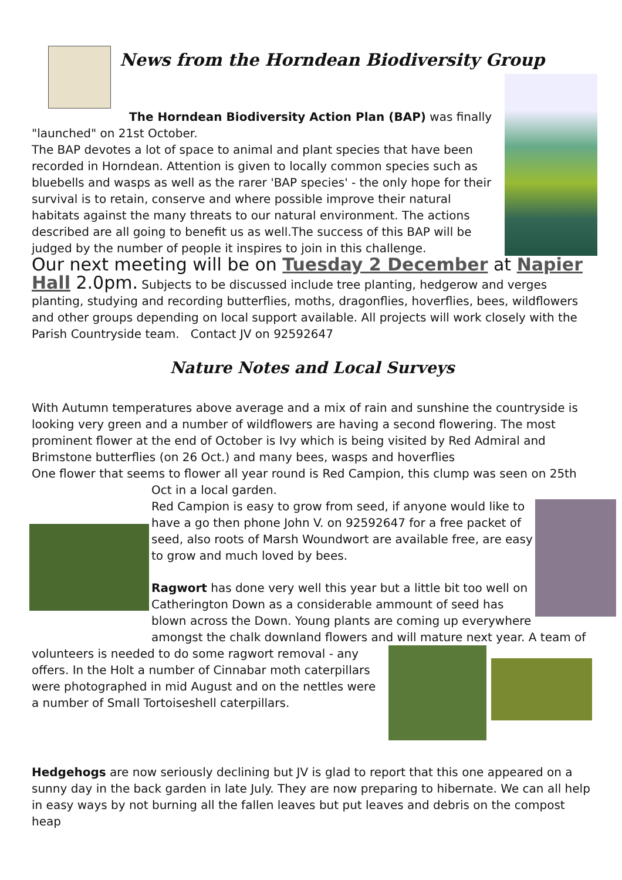News from the Horndean Biodiversity Group
The Horndean Biodiversity Action Plan (BAP) was finally
"launched" on 21st October.
The BAP devotes a lot of space to animal and plant species that have been recorded in Horndean. Attention is given to locally common species such as bluebells and wasps as well as the rarer 'BAP species' - the only hope for their survival is to retain, conserve and where possible improve their natural habitats against the many threats to our natural environment. The actions described are all going to benefit us as well.The success of this BAP will be judged by the number of people it inspires to join in this challenge.
Our next meeting will be on Tuesday 2 December at Napier Hall 2.0pm. Subjects to be discussed include tree planting, hedgerow and verges planting, studying and recording butterflies, moths, dragonflies, hoverflies, bees, wildflowers and other groups depending on local support available. All projects will work closely with the Parish Countryside team. Contact JV on 92592647
Nature Notes and Local Surveys
With Autumn temperatures above average and a mix of rain and sunshine the countryside is looking very green and a number of wildflowers are having a second flowering. The most prominent flower at the end of October is Ivy which is being visited by Red Admiral and Brimstone butterflies (on 26 Oct.) and many bees, wasps and hoverflies
One flower that seems to flower all year round is Red Campion, this clump was seen on 25th
Oct in a local garden.
Red Campion is easy to grow from seed, if anyone would like to have a go then phone John V. on 92592647 for a free packet of seed, also roots of Marsh Woundwort are available free, are easy to grow and much loved by bees.
Ragwort has done very well this year but a little bit too well on Catherington Down as a considerable ammount of seed has blown across the Down. Young plants are coming up everywhere amongst the chalk downland flowers and will mature next year. A team of
volunteers is needed to do some ragwort removal - any offers. In the Holt a number of Cinnabar moth caterpillars were photographed in mid August and on the nettles were a number of Small Tortoiseshell caterpillars.
Hedgehogs are now seriously declining but JV is glad to report that this one appeared on a sunny day in the back garden in late July. They are now preparing to hibernate. We can all help in easy ways by not burning all the fallen leaves but put leaves and debris on the compost heap